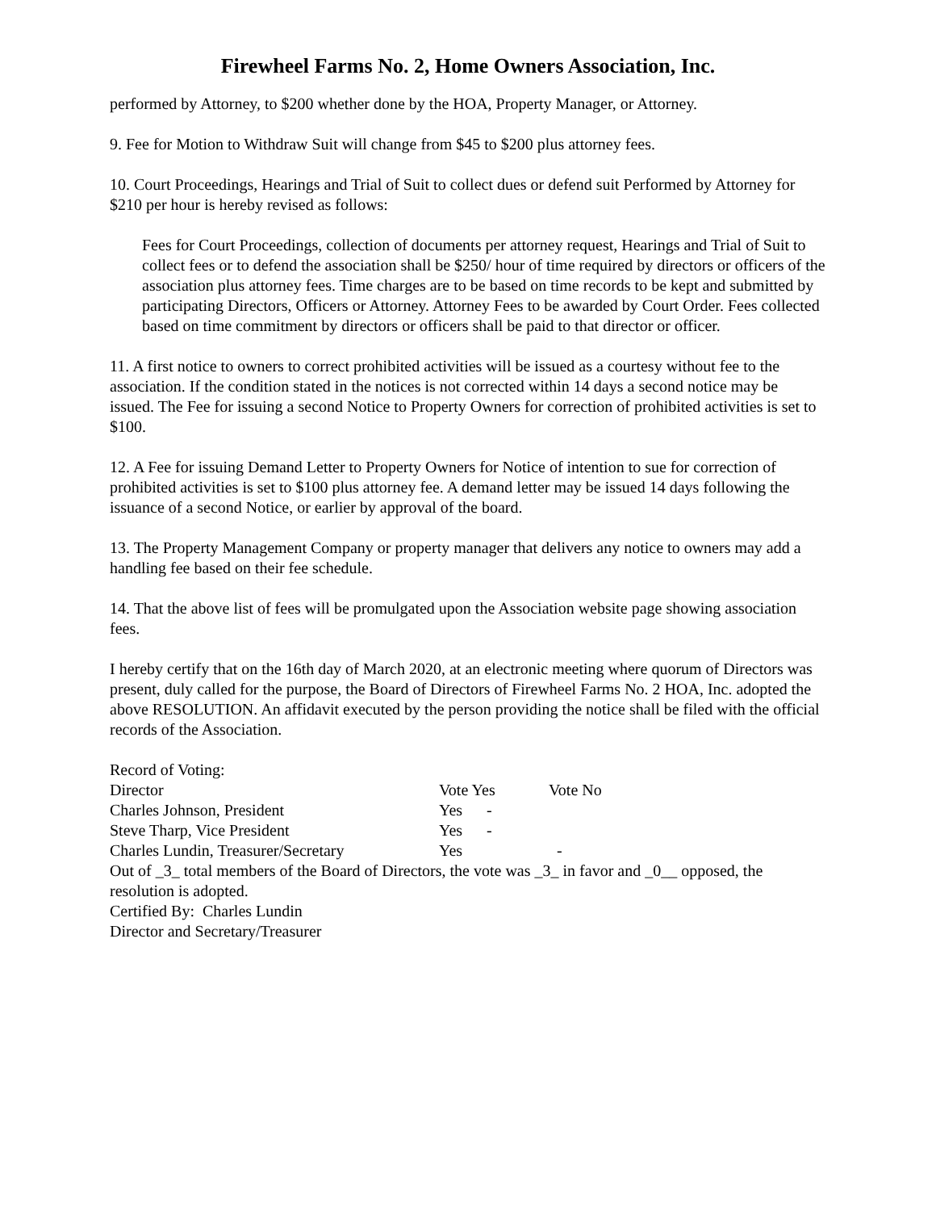Firewheel Farms No. 2, Home Owners Association, Inc.
performed by Attorney, to $200 whether done by the HOA, Property Manager, or Attorney.
9. Fee for Motion to Withdraw Suit will change from $45 to $200 plus attorney fees.
10. Court Proceedings, Hearings and Trial of Suit to collect dues or defend suit Performed by Attorney for $210 per hour is hereby revised as follows:
Fees for Court Proceedings, collection of documents per attorney request, Hearings and Trial of Suit to collect fees or to defend the association shall be $250/ hour of time required by directors or officers of the association plus attorney fees. Time charges are to be based on time records to be kept and submitted by participating Directors, Officers or Attorney. Attorney Fees to be awarded by Court Order. Fees collected based on time commitment by directors or officers shall be paid to that director or officer.
11. A first notice to owners to correct prohibited activities will be issued as a courtesy without fee to the association. If the condition stated in the notices is not corrected within 14 days a second notice may be issued. The Fee for issuing a second Notice to Property Owners for correction of prohibited activities is set to $100.
12. A Fee for issuing Demand Letter to Property Owners for Notice of intention to sue for correction of prohibited activities is set to $100 plus attorney fee. A demand letter may be issued 14 days following the issuance of a second Notice, or earlier by approval of the board.
13. The Property Management Company or property manager that delivers any notice to owners may add a handling fee based on their fee schedule.
14. That the above list of fees will be promulgated upon the Association website page showing association fees.
I hereby certify that on the 16th day of March 2020, at an electronic meeting where quorum of Directors was present, duly called for the purpose, the Board of Directors of Firewheel Farms No. 2 HOA, Inc. adopted the above RESOLUTION. An affidavit executed by the person providing the notice shall be filed with the official records of the Association.
Record of Voting:
| Director | Vote Yes | Vote No |
| Charles Johnson, President | Yes - | |
| Steve Tharp, Vice President | Yes - | |
| Charles Lundin, Treasurer/Secretary | Yes | - |
Out of _3_ total members of the Board of Directors, the vote was _3_ in favor and _0__ opposed, the resolution is adopted.
Certified By: Charles Lundin
Director and Secretary/Treasurer